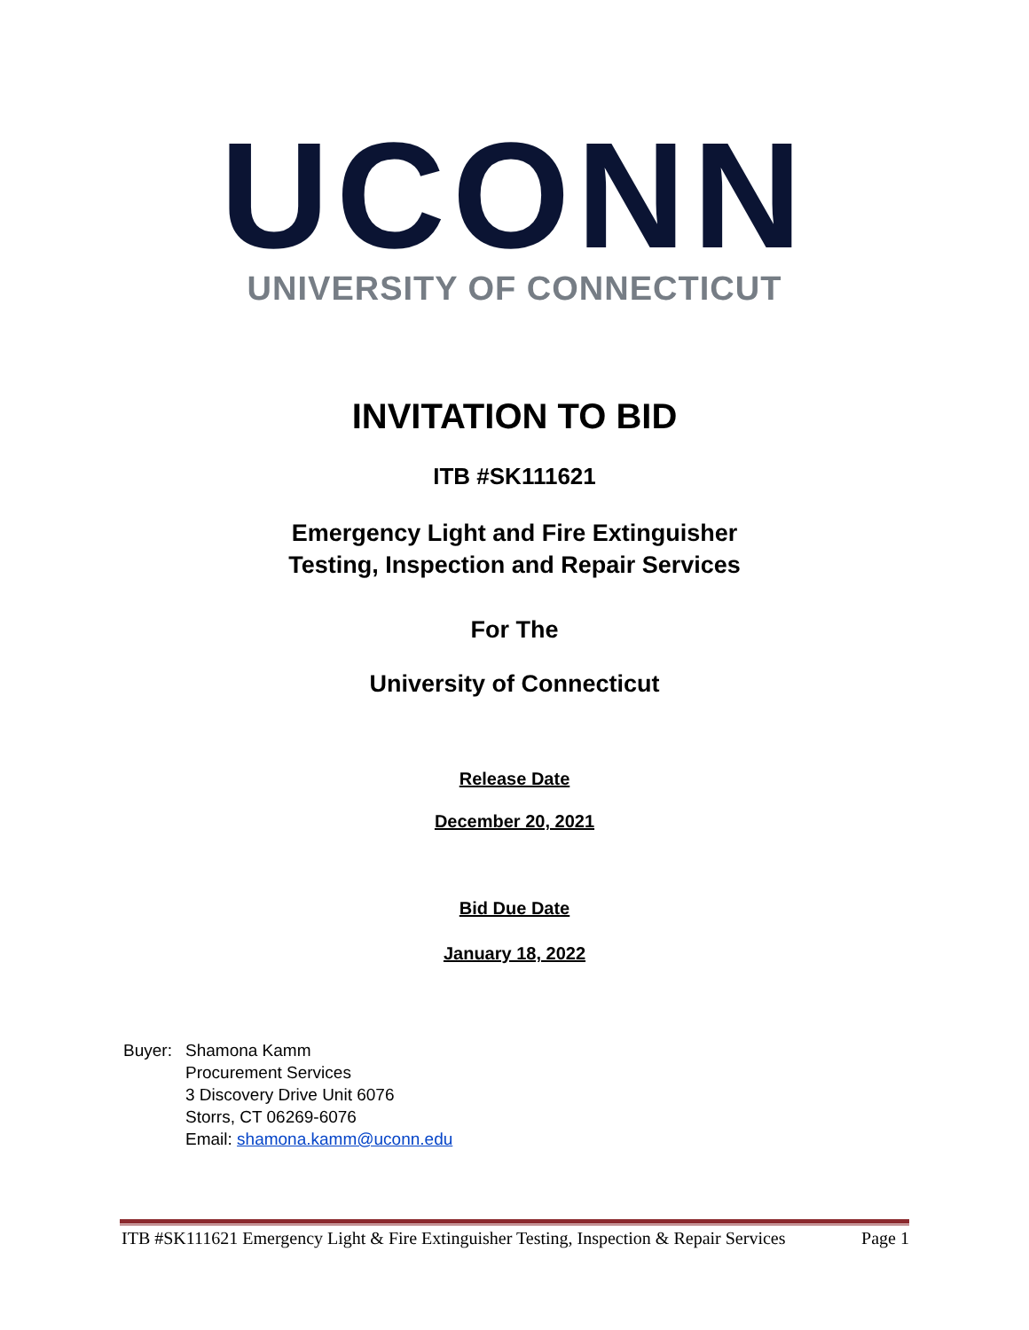UCONN
UNIVERSITY OF CONNECTICUT
INVITATION TO BID
ITB #SK111621
Emergency Light and Fire Extinguisher
Testing, Inspection and Repair Services
For The
University of Connecticut
Release Date
December 20, 2021
Bid Due Date
January 18, 2022
| Buyer: | Shamona Kamm Procurement Services 3 Discovery Drive Unit 6076 Storrs, CT 06269-6076 Email: shamona.kamm@uconn.edu |
ITB #SK111621 Emergency Light & Fire Extinguisher Testing, Inspection & Repair Services Page 1